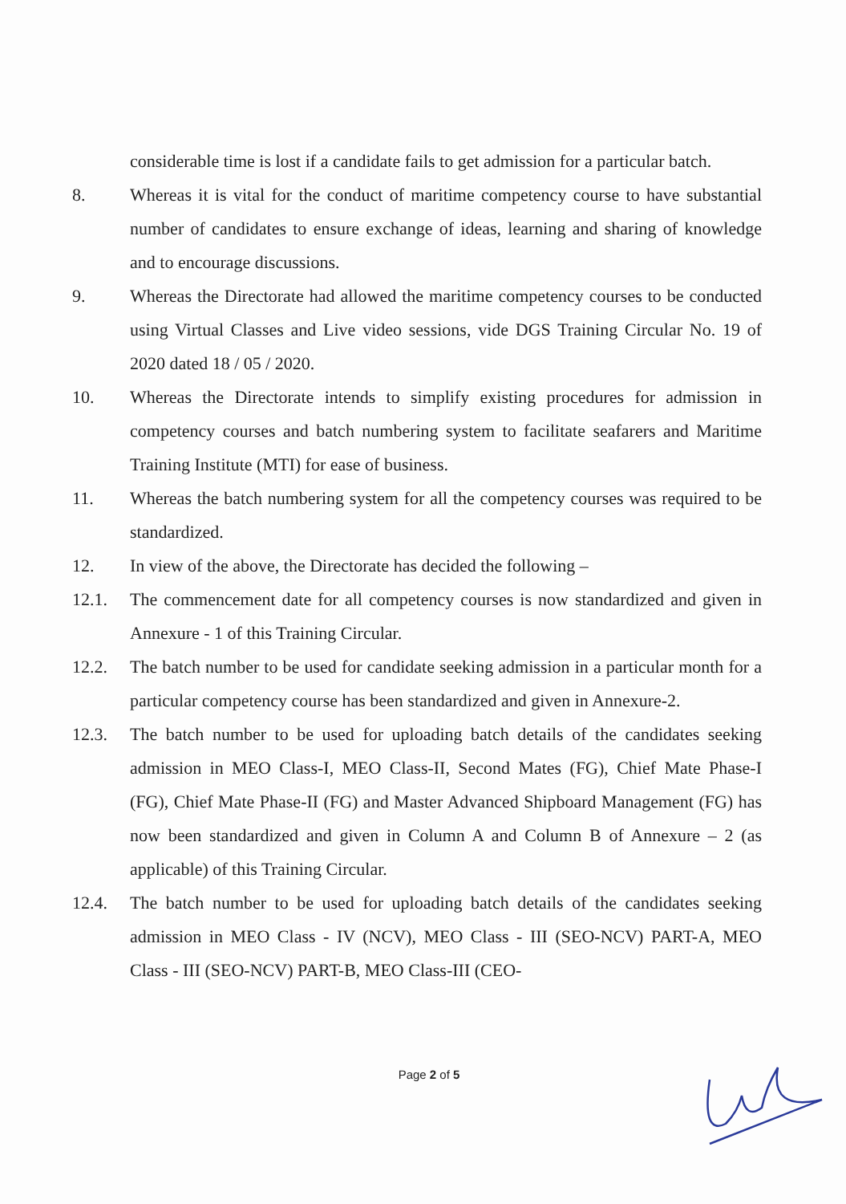considerable time is lost if a candidate fails to get admission for a particular batch.
8. Whereas it is vital for the conduct of maritime competency course to have substantial number of candidates to ensure exchange of ideas, learning and sharing of knowledge and to encourage discussions.
9. Whereas the Directorate had allowed the maritime competency courses to be conducted using Virtual Classes and Live video sessions, vide DGS Training Circular No. 19 of 2020 dated 18 / 05 / 2020.
10. Whereas the Directorate intends to simplify existing procedures for admission in competency courses and batch numbering system to facilitate seafarers and Maritime Training Institute (MTI) for ease of business.
11. Whereas the batch numbering system for all the competency courses was required to be standardized.
12. In view of the above, the Directorate has decided the following –
12.1. The commencement date for all competency courses is now standardized and given in Annexure - 1 of this Training Circular.
12.2. The batch number to be used for candidate seeking admission in a particular month for a particular competency course has been standardized and given in Annexure-2.
12.3. The batch number to be used for uploading batch details of the candidates seeking admission in MEO Class-I, MEO Class-II, Second Mates (FG), Chief Mate Phase-I (FG), Chief Mate Phase-II (FG) and Master Advanced Shipboard Management (FG) has now been standardized and given in Column A and Column B of Annexure – 2 (as applicable) of this Training Circular.
12.4. The batch number to be used for uploading batch details of the candidates seeking admission in MEO Class - IV (NCV), MEO Class - III (SEO-NCV) PART-A, MEO Class - III (SEO-NCV) PART-B, MEO Class-III (CEO-
Page 2 of 5